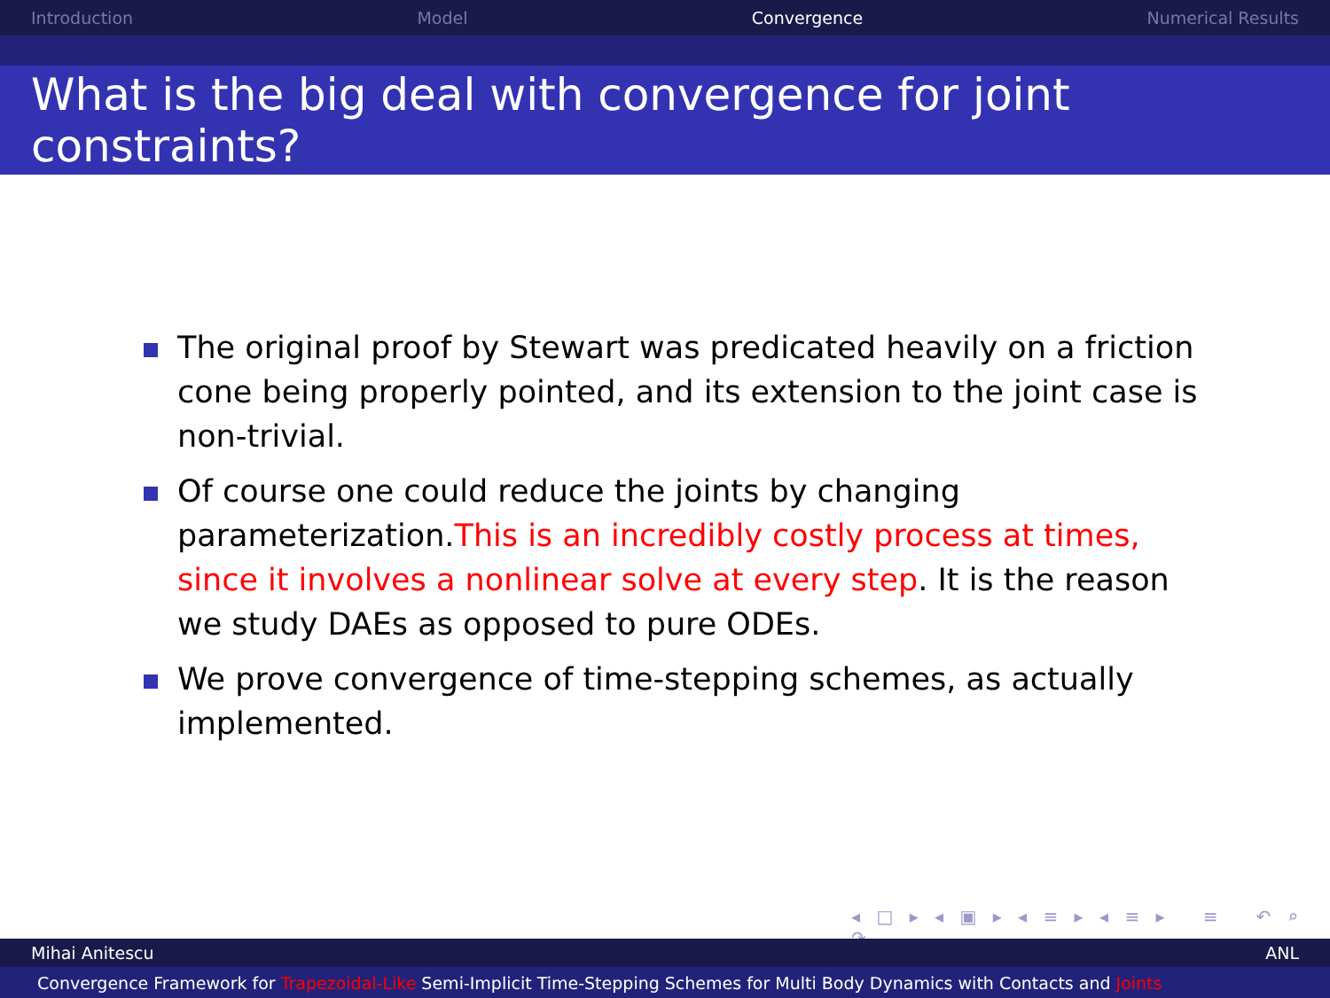Introduction Model Convergence Numerical Results
What is the big deal with convergence for joint constraints?
The original proof by Stewart was predicated heavily on a friction cone being properly pointed, and its extension to the joint case is non-trivial.
Of course one could reduce the joints by changing parameterization.This is an incredibly costly process at times, since it involves a nonlinear solve at every step. It is the reason we study DAEs as opposed to pure ODEs.
We prove convergence of time-stepping schemes, as actually implemented.
◂ □ ▸ ◂ ▣ ▸ ◂ ≡ ▸ ◂ ≡ ▸ ≡ ↶ ⌕ ↷
Mihai Anitescu ANL
Convergence Framework for Trapezoidal-Like Semi-Implicit Time-Stepping Schemes for Multi Body Dynamics with Contacts and Joints